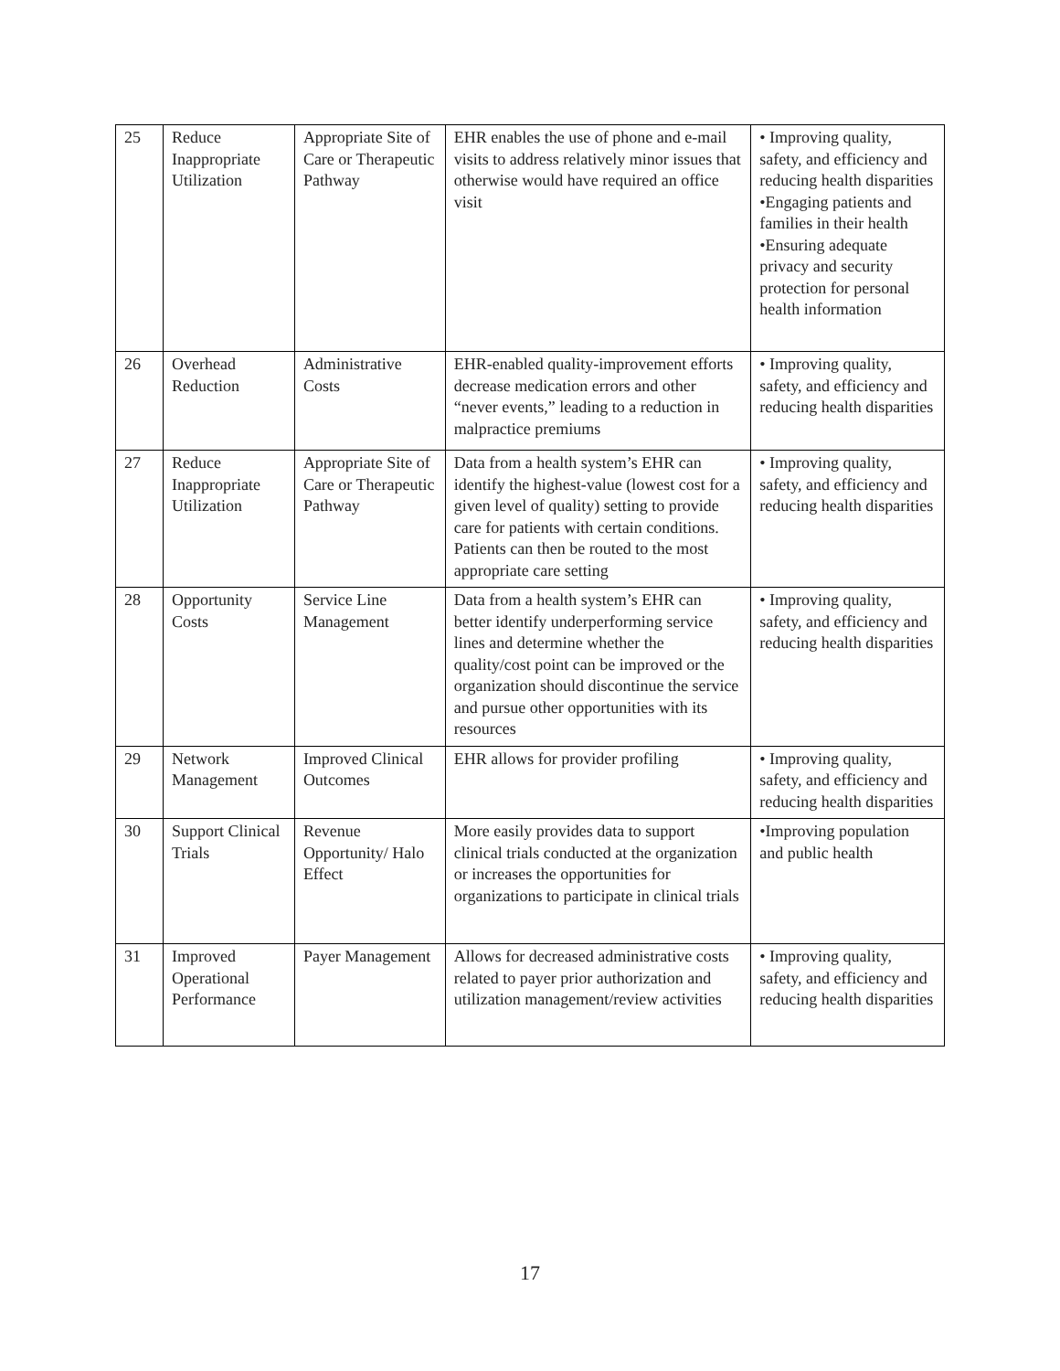| 25 | Reduce Inappropriate Utilization | Appropriate Site of Care or Therapeutic Pathway | EHR enables the use of phone and e-mail visits to address relatively minor issues that otherwise would have required an office visit | • Improving quality, safety, and efficiency and reducing health disparities •Engaging patients and families in their health •Ensuring adequate privacy and security protection for personal health information |
| 26 | Overhead Reduction | Administrative Costs | EHR-enabled quality-improvement efforts decrease medication errors and other “never events,” leading to a reduction in malpractice premiums | • Improving quality, safety, and efficiency and reducing health disparities |
| 27 | Reduce Inappropriate Utilization | Appropriate Site of Care or Therapeutic Pathway | Data from a health system’s EHR can identify the highest-value (lowest cost for a given level of quality) setting to provide care for patients with certain conditions. Patients can then be routed to the most appropriate care setting | • Improving quality, safety, and efficiency and reducing health disparities |
| 28 | Opportunity Costs | Service Line Management | Data from a health system’s EHR can better identify underperforming service lines and determine whether the quality/cost point can be improved or the organization should discontinue the service and pursue other opportunities with its resources | • Improving quality, safety, and efficiency and reducing health disparities |
| 29 | Network Management | Improved Clinical Outcomes | EHR allows for provider profiling | • Improving quality, safety, and efficiency and reducing health disparities |
| 30 | Support Clinical Trials | Revenue Opportunity/ Halo Effect | More easily provides data to support clinical trials conducted at the organization or increases the opportunities for organizations to participate in clinical trials | •Improving population and public health |
| 31 | Improved Operational Performance | Payer Management | Allows for decreased administrative costs related to payer prior authorization and utilization management/review activities | • Improving quality, safety, and efficiency and reducing health disparities |
17